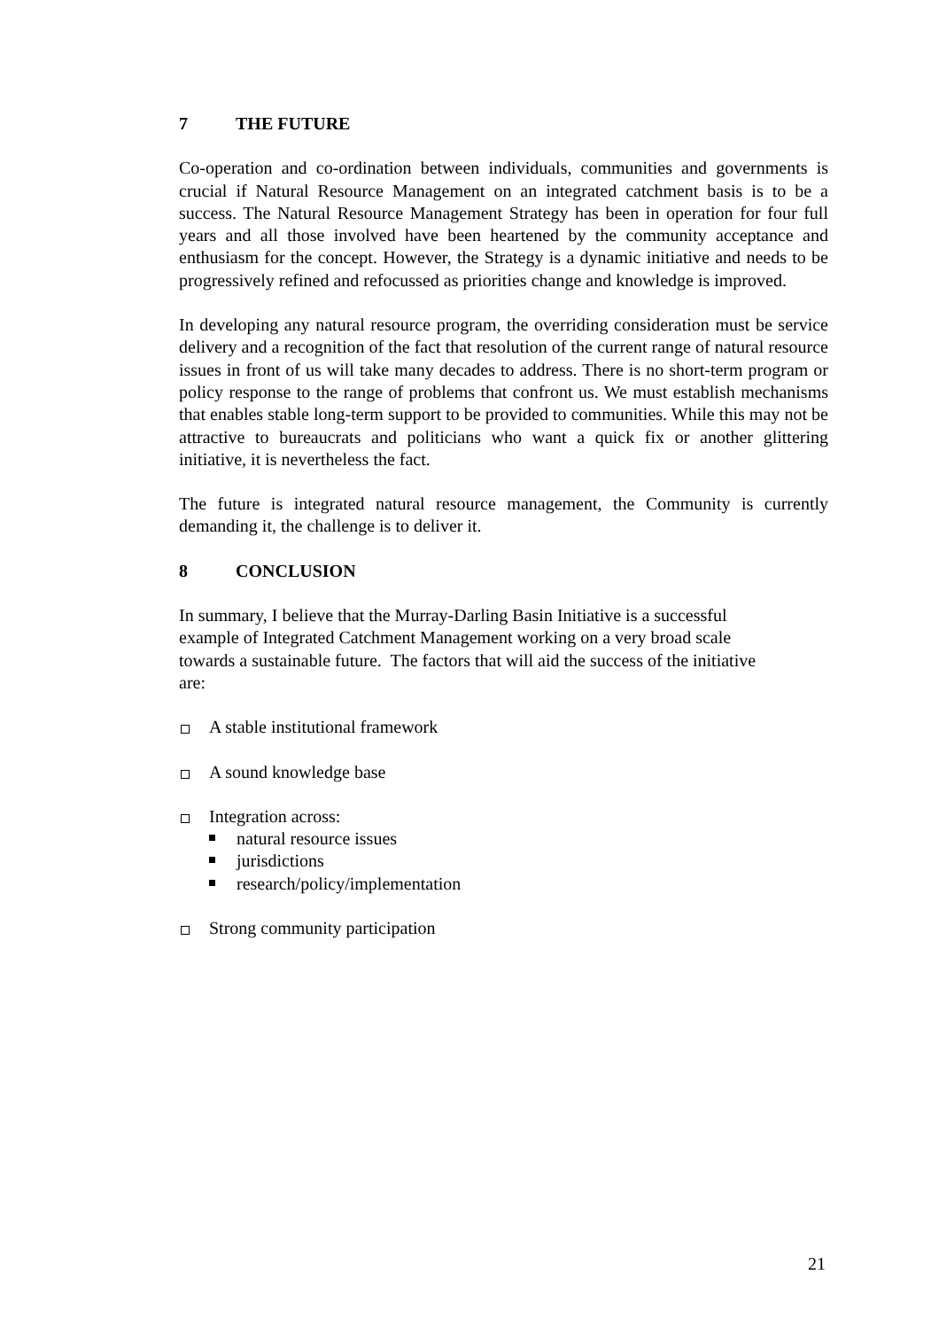7 THE FUTURE
Co-operation and co-ordination between individuals, communities and governments is crucial if Natural Resource Management on an integrated catchment basis is to be a success. The Natural Resource Management Strategy has been in operation for four full years and all those involved have been heartened by the community acceptance and enthusiasm for the concept. However, the Strategy is a dynamic initiative and needs to be progressively refined and refocussed as priorities change and knowledge is improved.
In developing any natural resource program, the overriding consideration must be service delivery and a recognition of the fact that resolution of the current range of natural resource issues in front of us will take many decades to address. There is no short-term program or policy response to the range of problems that confront us. We must establish mechanisms that enables stable long-term support to be provided to communities. While this may not be attractive to bureaucrats and politicians who want a quick fix or another glittering initiative, it is nevertheless the fact.
The future is integrated natural resource management, the Community is currently demanding it, the challenge is to deliver it.
8 CONCLUSION
In summary, I believe that the Murray-Darling Basin Initiative is a successful example of Integrated Catchment Management working on a very broad scale towards a sustainable future. The factors that will aid the success of the initiative are:
A stable institutional framework
A sound knowledge base
Integration across:
natural resource issues
jurisdictions
research/policy/implementation
Strong community participation
21